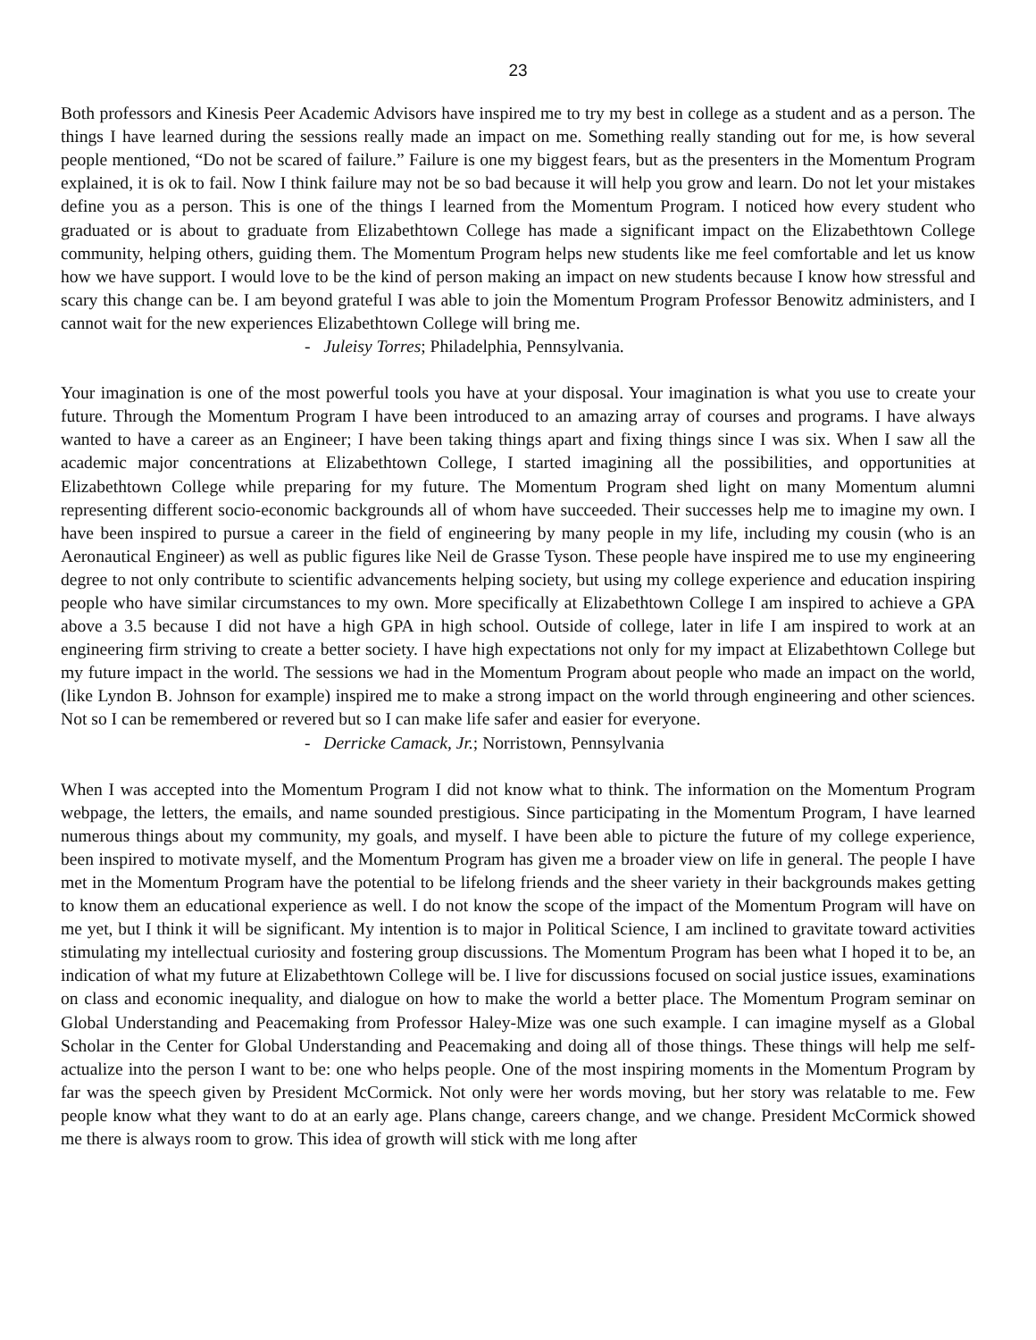23
Both professors and Kinesis Peer Academic Advisors have inspired me to try my best in college as a student and as a person. The things I have learned during the sessions really made an impact on me. Something really standing out for me, is how several people mentioned, “Do not be scared of failure.” Failure is one my biggest fears, but as the presenters in the Momentum Program explained, it is ok to fail. Now I think failure may not be so bad because it will help you grow and learn. Do not let your mistakes define you as a person. This is one of the things I learned from the Momentum Program. I noticed how every student who graduated or is about to graduate from Elizabethtown College has made a significant impact on the Elizabethtown College community, helping others, guiding them. The Momentum Program helps new students like me feel comfortable and let us know how we have support. I would love to be the kind of person making an impact on new students because I know how stressful and scary this change can be. I am beyond grateful I was able to join the Momentum Program Professor Benowitz administers, and I cannot wait for the new experiences Elizabethtown College will bring me.
- Juleisy Torres; Philadelphia, Pennsylvania.
Your imagination is one of the most powerful tools you have at your disposal. Your imagination is what you use to create your future. Through the Momentum Program I have been introduced to an amazing array of courses and programs. I have always wanted to have a career as an Engineer; I have been taking things apart and fixing things since I was six. When I saw all the academic major concentrations at Elizabethtown College, I started imagining all the possibilities, and opportunities at Elizabethtown College while preparing for my future. The Momentum Program shed light on many Momentum alumni representing different socio-economic backgrounds all of whom have succeeded. Their successes help me to imagine my own. I have been inspired to pursue a career in the field of engineering by many people in my life, including my cousin (who is an Aeronautical Engineer) as well as public figures like Neil de Grasse Tyson. These people have inspired me to use my engineering degree to not only contribute to scientific advancements helping society, but using my college experience and education inspiring people who have similar circumstances to my own. More specifically at Elizabethtown College I am inspired to achieve a GPA above a 3.5 because I did not have a high GPA in high school. Outside of college, later in life I am inspired to work at an engineering firm striving to create a better society. I have high expectations not only for my impact at Elizabethtown College but my future impact in the world. The sessions we had in the Momentum Program about people who made an impact on the world, (like Lyndon B. Johnson for example) inspired me to make a strong impact on the world through engineering and other sciences. Not so I can be remembered or revered but so I can make life safer and easier for everyone.
- Derricke Camack, Jr.; Norristown, Pennsylvania
When I was accepted into the Momentum Program I did not know what to think. The information on the Momentum Program webpage, the letters, the emails, and name sounded prestigious. Since participating in the Momentum Program, I have learned numerous things about my community, my goals, and myself. I have been able to picture the future of my college experience, been inspired to motivate myself, and the Momentum Program has given me a broader view on life in general. The people I have met in the Momentum Program have the potential to be lifelong friends and the sheer variety in their backgrounds makes getting to know them an educational experience as well. I do not know the scope of the impact of the Momentum Program will have on me yet, but I think it will be significant. My intention is to major in Political Science, I am inclined to gravitate toward activities stimulating my intellectual curiosity and fostering group discussions. The Momentum Program has been what I hoped it to be, an indication of what my future at Elizabethtown College will be. I live for discussions focused on social justice issues, examinations on class and economic inequality, and dialogue on how to make the world a better place. The Momentum Program seminar on Global Understanding and Peacemaking from Professor Haley-Mize was one such example. I can imagine myself as a Global Scholar in the Center for Global Understanding and Peacemaking and doing all of those things. These things will help me self-actualize into the person I want to be: one who helps people. One of the most inspiring moments in the Momentum Program by far was the speech given by President McCormick. Not only were her words moving, but her story was relatable to me. Few people know what they want to do at an early age. Plans change, careers change, and we change. President McCormick showed me there is always room to grow. This idea of growth will stick with me long after